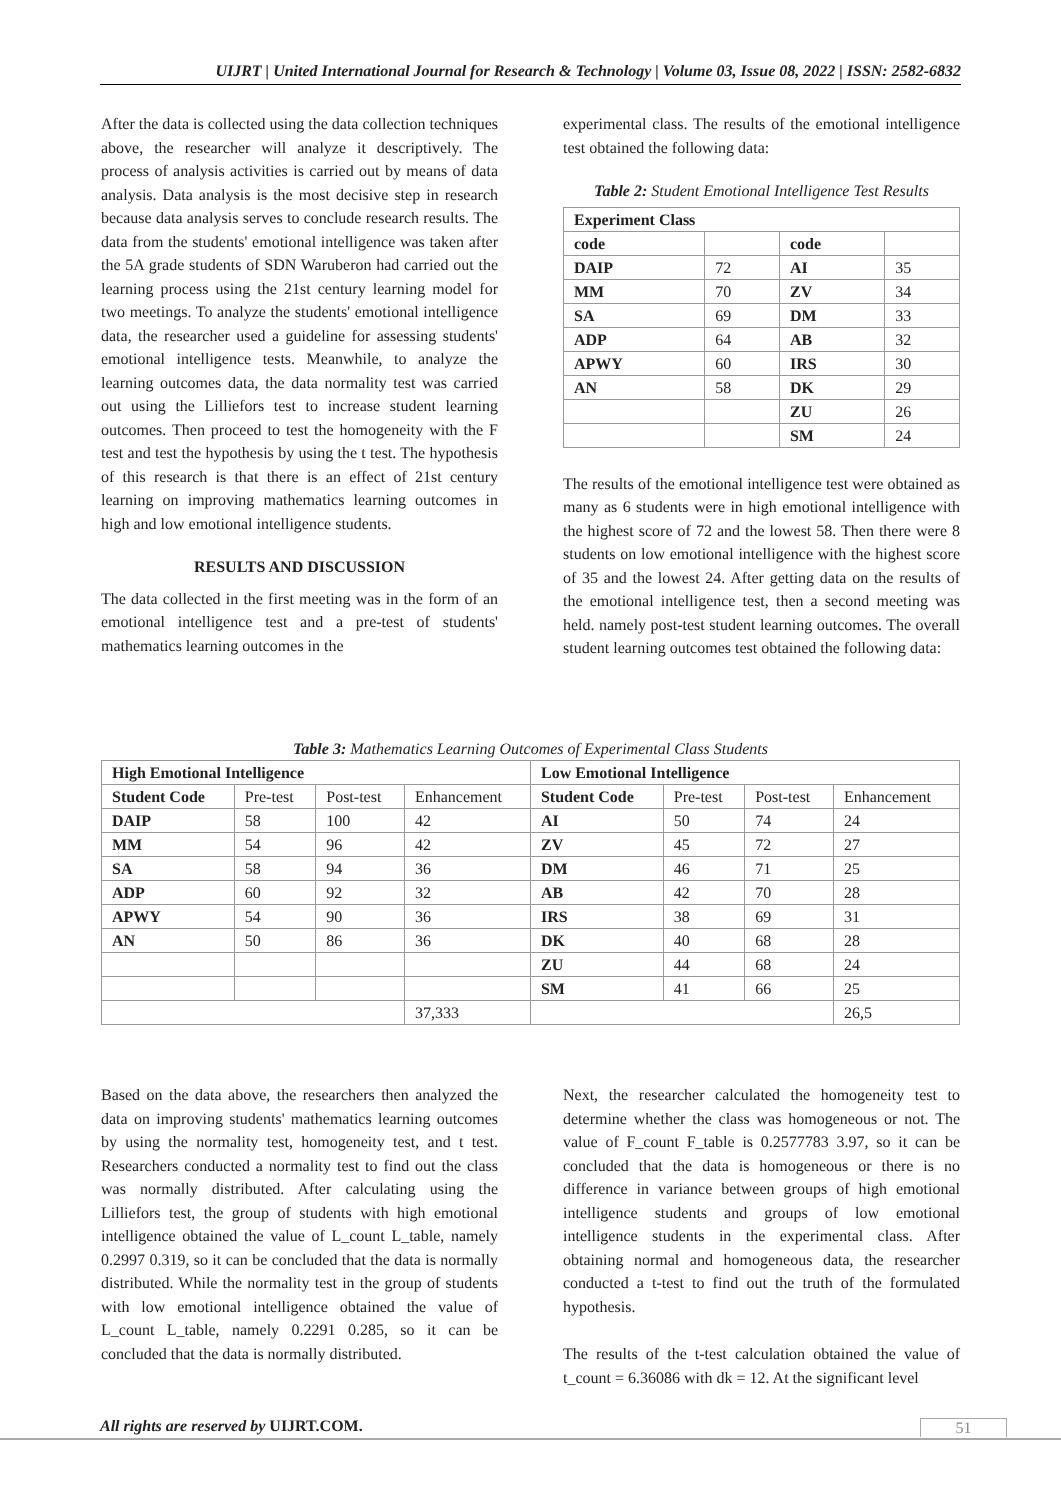UIJRT | United International Journal for Research & Technology | Volume 03, Issue 08, 2022 | ISSN: 2582-6832
After the data is collected using the data collection techniques above, the researcher will analyze it descriptively. The process of analysis activities is carried out by means of data analysis. Data analysis is the most decisive step in research because data analysis serves to conclude research results. The data from the students' emotional intelligence was taken after the 5A grade students of SDN Waruberon had carried out the learning process using the 21st century learning model for two meetings. To analyze the students' emotional intelligence data, the researcher used a guideline for assessing students' emotional intelligence tests. Meanwhile, to analyze the learning outcomes data, the data normality test was carried out using the Lilliefors test to increase student learning outcomes. Then proceed to test the homogeneity with the F test and test the hypothesis by using the t test. The hypothesis of this research is that there is an effect of 21st century learning on improving mathematics learning outcomes in high and low emotional intelligence students.
RESULTS AND DISCUSSION
The data collected in the first meeting was in the form of an emotional intelligence test and a pre-test of students' mathematics learning outcomes in the
experimental class. The results of the emotional intelligence test obtained the following data:
Table 2: Student Emotional Intelligence Test Results
| Experiment Class | | | |
| --- | --- | --- | --- |
| code | | code | |
| DAIP | 72 | AI | 35 |
| MM | 70 | ZV | 34 |
| SA | 69 | DM | 33 |
| ADP | 64 | AB | 32 |
| APWY | 60 | IRS | 30 |
| AN | 58 | DK | 29 |
| | | ZU | 26 |
| | | SM | 24 |
The results of the emotional intelligence test were obtained as many as 6 students were in high emotional intelligence with the highest score of 72 and the lowest 58. Then there were 8 students on low emotional intelligence with the highest score of 35 and the lowest 24. After getting data on the results of the emotional intelligence test, then a second meeting was held. namely post-test student learning outcomes. The overall student learning outcomes test obtained the following data:
Table 3: Mathematics Learning Outcomes of Experimental Class Students
| High Emotional Intelligence | | | | Low Emotional Intelligence | | | |
| --- | --- | --- | --- | --- | --- | --- | --- |
| Student Code | Pre-test | Post-test | Enhancement | Student Code | Pre-test | Post-test | Enhancement |
| DAIP | 58 | 100 | 42 | AI | 50 | 74 | 24 |
| MM | 54 | 96 | 42 | ZV | 45 | 72 | 27 |
| SA | 58 | 94 | 36 | DM | 46 | 71 | 25 |
| ADP | 60 | 92 | 32 | AB | 42 | 70 | 28 |
| APWY | 54 | 90 | 36 | IRS | 38 | 69 | 31 |
| AN | 50 | 86 | 36 | DK | 40 | 68 | 28 |
| | | | | ZU | 44 | 68 | 24 |
| | | | | SM | 41 | 66 | 25 |
| | | | 37,333 | | | | 26,5 |
Based on the data above, the researchers then analyzed the data on improving students' mathematics learning outcomes by using the normality test, homogeneity test, and t test. Researchers conducted a normality test to find out the class was normally distributed. After calculating using the Lilliefors test, the group of students with high emotional intelligence obtained the value of L_count L_table, namely 0.2997 0.319, so it can be concluded that the data is normally distributed. While the normality test in the group of students with low emotional intelligence obtained the value of L_count L_table, namely 0.2291 0.285, so it can be concluded that the data is normally distributed.
Next, the researcher calculated the homogeneity test to determine whether the class was homogeneous or not. The value of F_count F_table is 0.2577783 3.97, so it can be concluded that the data is homogeneous or there is no difference in variance between groups of high emotional intelligence students and groups of low emotional intelligence students in the experimental class. After obtaining normal and homogeneous data, the researcher conducted a t-test to find out the truth of the formulated hypothesis.
The results of the t-test calculation obtained the value of t_count = 6.36086 with dk = 12. At the significant level
All rights are reserved by UIJRT.COM.
51